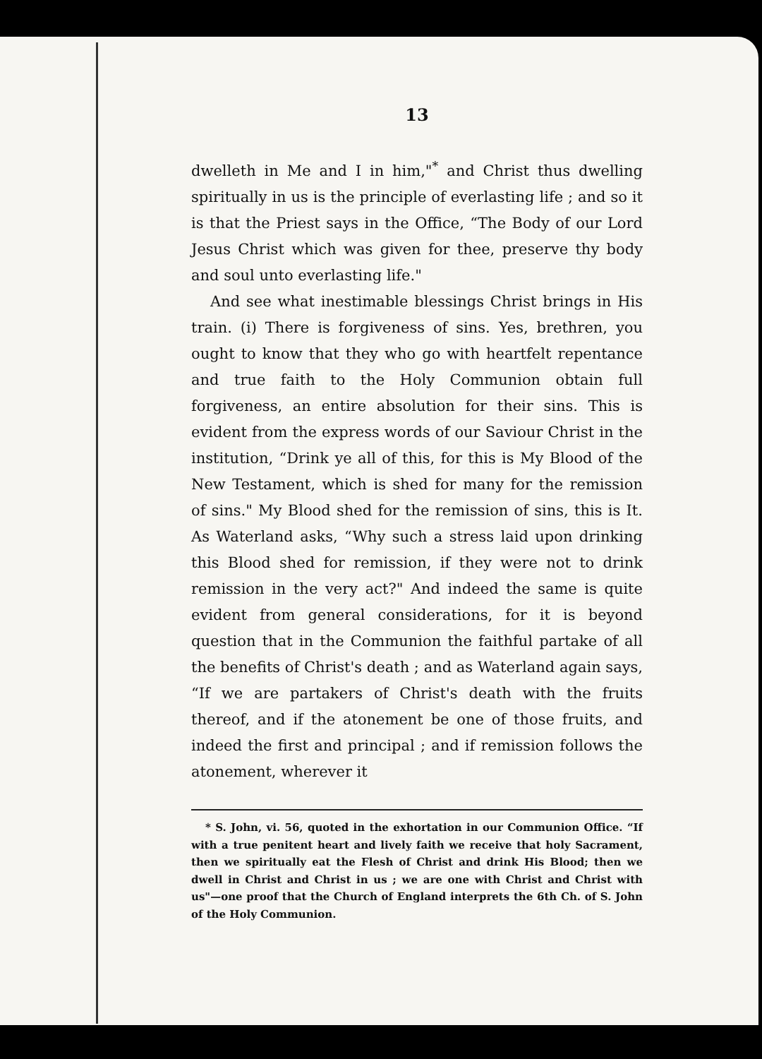13
dwelleth in Me and I in him,"<sup>*</sup> and Christ thus dwelling spiritually in us is the principle of everlasting life ; and so it is that the Priest says in the Office, “The Body of our Lord Jesus Christ which was given for thee, preserve thy body and soul unto everlasting life."
And see what inestimable blessings Christ brings in His train. (i) There is forgiveness of sins. Yes, brethren, you ought to know that they who go with heartfelt repentance and true faith to the Holy Communion obtain full forgiveness, an entire absolution for their sins. This is evident from the express words of our Saviour Christ in the institution, “Drink ye all of this, for this is My Blood of the New Testament, which is shed for many for the remission of sins." My Blood shed for the remission of sins, this is It. As Waterland asks, “Why such a stress laid upon drinking this Blood shed for remission, if they were not to drink remission in the very act?" And indeed the same is quite evident from general considerations, for it is beyond question that in the Communion the faithful partake of all the benefits of Christ's death ; and as Waterland again says, “If we are partakers of Christ's death with the fruits thereof, and if the atonement be one of those fruits, and indeed the first and principal ; and if remission follows the atonement, wherever it
* S. John, vi. 56, quoted in the exhortation in our Communion Office. “If with a true penitent heart and lively faith we receive that holy Sacrament, then we spiritually eat the Flesh of Christ and drink His Blood; then we dwell in Christ and Christ in us ; we are one with Christ and Christ with us"—one proof that the Church of England interprets the 6th Ch. of S. John of the Holy Communion.